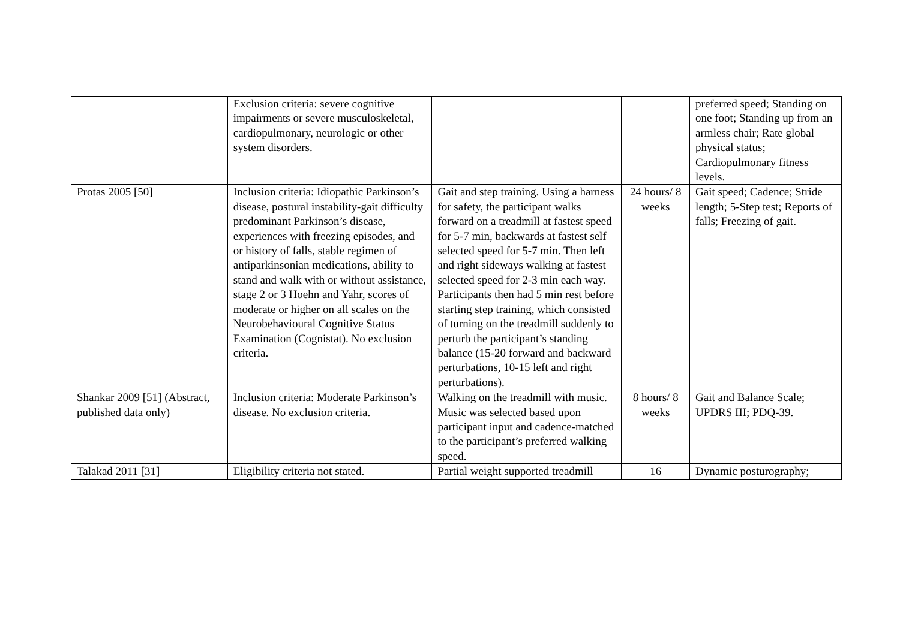| | Exclusion criteria: severe cognitive impairments or severe musculoskeletal, cardiopulmonary, neurologic or other system disorders. | | | preferred speed; Standing on one foot; Standing up from an armless chair; Rate global physical status; Cardiopulmonary fitness levels. |
| Protas 2005 [50] | Inclusion criteria: Idiopathic Parkinson’s disease, postural instability-gait difficulty predominant Parkinson’s disease, experiences with freezing episodes, and or history of falls, stable regimen of antiparkinsonian medications, ability to stand and walk with or without assistance, stage 2 or 3 Hoehn and Yahr, scores of moderate or higher on all scales on the Neurobehavioural Cognitive Status Examination (Cognistat). No exclusion criteria. | Gait and step training. Using a harness for safety, the participant walks forward on a treadmill at fastest speed for 5-7 min, backwards at fastest self selected speed for 5-7 min. Then left and right sideways walking at fastest selected speed for 2-3 min each way. Participants then had 5 min rest before starting step training, which consisted of turning on the treadmill suddenly to perturb the participant’s standing balance (15-20 forward and backward perturbations, 10-15 left and right perturbations). | 24 hours/ 8 weeks | Gait speed; Cadence; Stride length; 5-Step test; Reports of falls; Freezing of gait. |
| Shankar 2009 [51] (Abstract, published data only) | Inclusion criteria: Moderate Parkinson’s disease. No exclusion criteria. | Walking on the treadmill with music. Music was selected based upon participant input and cadence-matched to the participant’s preferred walking speed. | 8 hours/ 8 weeks | Gait and Balance Scale; UPDRS III; PDQ-39. |
| Talakad 2011 [31] | Eligibility criteria not stated. | Partial weight supported treadmill | 16 | Dynamic posturography; |